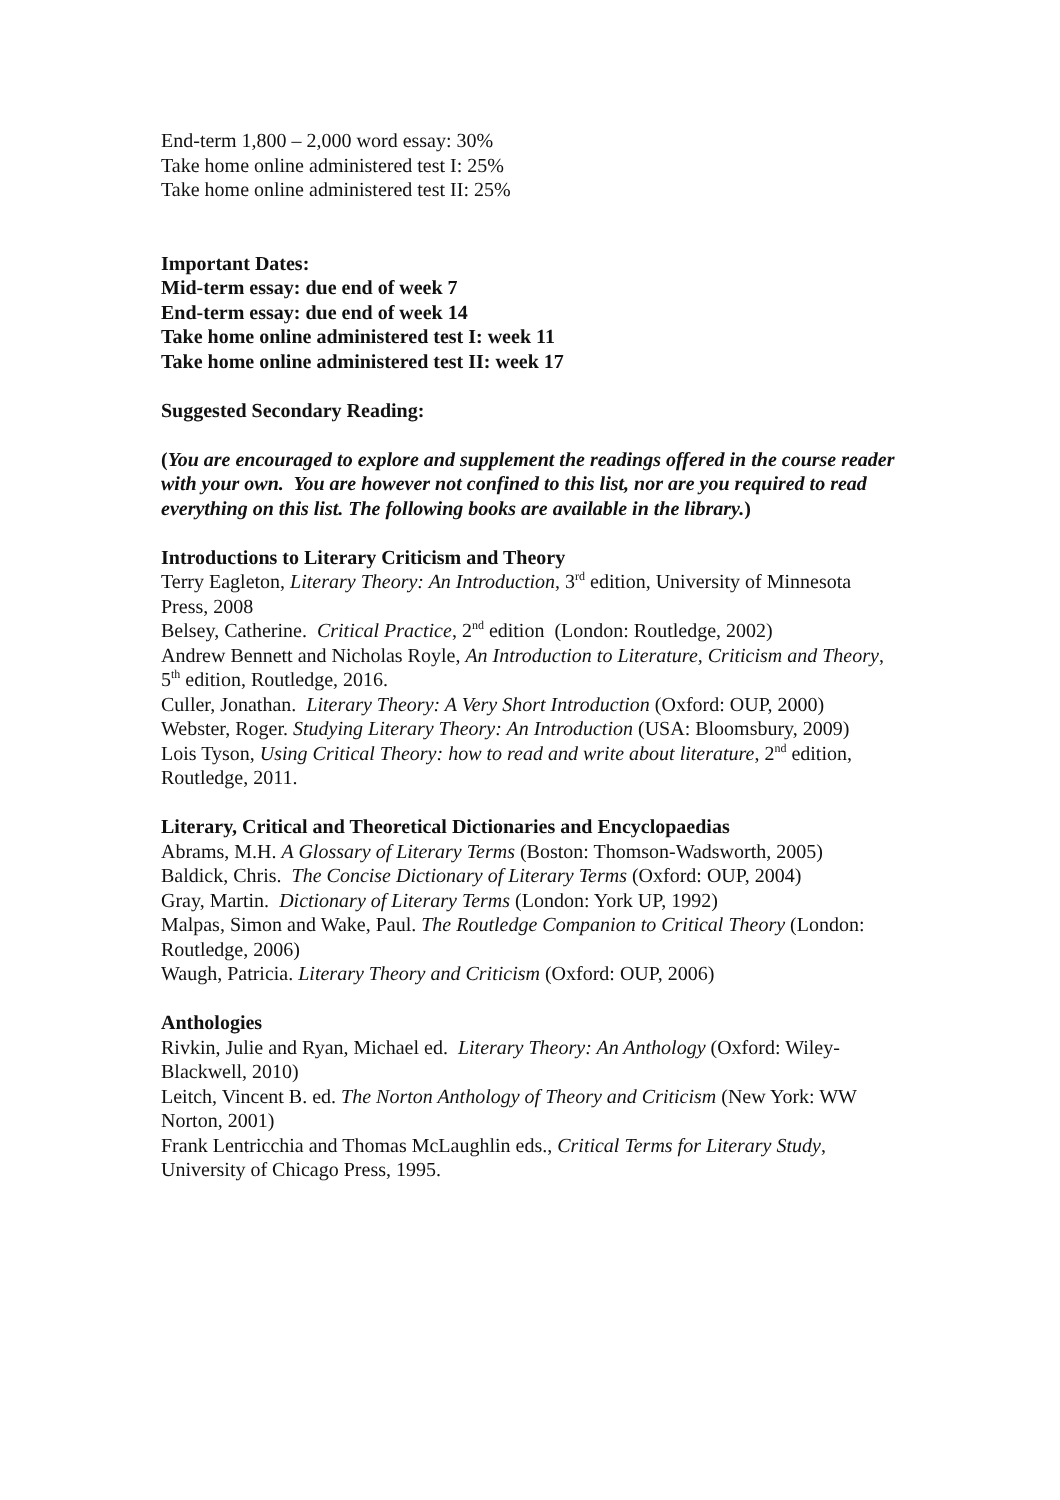End-term 1,800 – 2,000 word essay: 30%
Take home online administered test I: 25%
Take home online administered test II: 25%
Important Dates:
Mid-term essay: due end of week 7
End-term essay: due end of week 14
Take home online administered test I: week 11
Take home online administered test II: week 17
Suggested Secondary Reading:
(You are encouraged to explore and supplement the readings offered in the course reader with your own. You are however not confined to this list, nor are you required to read everything on this list. The following books are available in the library.)
Introductions to Literary Criticism and Theory
Terry Eagleton, Literary Theory: An Introduction, 3<sup>rd</sup> edition, University of Minnesota Press, 2008
Belsey, Catherine. Critical Practice, 2<sup>nd</sup> edition (London: Routledge, 2002)
Andrew Bennett and Nicholas Royle, An Introduction to Literature, Criticism and Theory, 5<sup>th</sup> edition, Routledge, 2016.
Culler, Jonathan. Literary Theory: A Very Short Introduction (Oxford: OUP, 2000)
Webster, Roger. Studying Literary Theory: An Introduction (USA: Bloomsbury, 2009)
Lois Tyson, Using Critical Theory: how to read and write about literature, 2<sup>nd</sup> edition, Routledge, 2011.
Literary, Critical and Theoretical Dictionaries and Encyclopaedias
Abrams, M.H. A Glossary of Literary Terms (Boston: Thomson-Wadsworth, 2005)
Baldick, Chris. The Concise Dictionary of Literary Terms (Oxford: OUP, 2004)
Gray, Martin. Dictionary of Literary Terms (London: York UP, 1992)
Malpas, Simon and Wake, Paul. The Routledge Companion to Critical Theory (London: Routledge, 2006)
Waugh, Patricia. Literary Theory and Criticism (Oxford: OUP, 2006)
Anthologies
Rivkin, Julie and Ryan, Michael ed. Literary Theory: An Anthology (Oxford: Wiley-Blackwell, 2010)
Leitch, Vincent B. ed. The Norton Anthology of Theory and Criticism (New York: WW Norton, 2001)
Frank Lentricchia and Thomas McLaughlin eds., Critical Terms for Literary Study, University of Chicago Press, 1995.